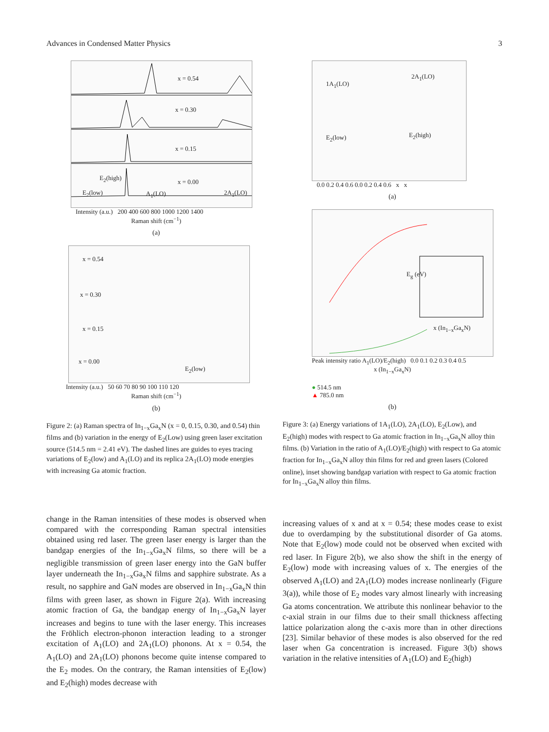Advances in Condensed Matter Physics 3
x = 0.54
x = 0.30
x = 0.15
x = 0.00
E<sub>2</sub>(high)
E<sub>2</sub>(low) A<sub>1</sub>(LO) 2A<sub>1</sub>(LO)
Intensity (a.u.) 200 400 600 800 1000 1200 1400
Raman shift (cm<sup>−1</sup>)
(a)
x = 0.54
x = 0.30
x = 0.15
x = 0.00
E<sub>2</sub>(low)
Intensity (a.u.) 50 60 70 80 90 100 110 120
Raman shift (cm<sup>−1</sup>)
(b)
Figure 2: (a) Raman spectra of In<sub>1−x</sub>Ga<sub>x</sub>N (x = 0, 0.15, 0.30, and 0.54) thin films and (b) variation in the energy of E<sub>2</sub>(Low) using green laser excitation source (514.5 nm = 2.41 eV). The dashed lines are guides to eyes tracing variations of E<sub>2</sub>(low) and A<sub>1</sub>(LO) and its replica 2A<sub>1</sub>(LO) mode energies with increasing Ga atomic fraction.
change in the Raman intensities of these modes is observed when compared with the corresponding Raman spectral intensities obtained using red laser. The green laser energy is larger than the bandgap energies of the In<sub>1−x</sub>Ga<sub>x</sub>N films, so there will be a negligible transmission of green laser energy into the GaN buffer layer underneath the In<sub>1−x</sub>Ga<sub>x</sub>N films and sapphire substrate. As a result, no sapphire and GaN modes are observed in In<sub>1−x</sub>Ga<sub>x</sub>N thin films with green laser, as shown in Figure 2(a). With increasing atomic fraction of Ga, the bandgap energy of In<sub>1−x</sub>Ga<sub>x</sub>N layer increases and begins to tune with the laser energy. This increases the Fröhlich electron-phonon interaction leading to a stronger excitation of A<sub>1</sub>(LO) and 2A<sub>1</sub>(LO) phonons. At x = 0.54, the A<sub>1</sub>(LO) and 2A<sub>1</sub>(LO) phonons become quite intense compared to the E<sub>2</sub> modes. On the contrary, the Raman intensities of E<sub>2</sub>(low) and E<sub>2</sub>(high) modes decrease with
1A<sub>1</sub>(LO)
2A<sub>1</sub>(LO)
E<sub>2</sub>(low) E<sub>2</sub>(high)
0.0 0.2 0.4 0.6 0.0 0.2 0.4 0.6 x x
(a)
E<sub>g</sub> (eV)
x (In<sub>1−x</sub>Ga<sub>x</sub>N)
Peak intensity ratio A<sub>1</sub>(LO)/E<sub>2</sub>(high) 0.0 0.1 0.2 0.3 0.4 0.5
x (In<sub>1−x</sub>Ga<sub>x</sub>N)
● 514.5 nm
▲ 785.0 nm
(b)
Figure 3: (a) Energy variations of 1A<sub>1</sub>(LO), 2A<sub>1</sub>(LO), E<sub>2</sub>(Low), and E<sub>2</sub>(high) modes with respect to Ga atomic fraction in In<sub>1−x</sub>Ga<sub>x</sub>N alloy thin films. (b) Variation in the ratio of A<sub>1</sub>(LO)/E<sub>2</sub>(high) with respect to Ga atomic fraction for In<sub>1−x</sub>Ga<sub>x</sub>N alloy thin films for red and green lasers (Colored online), inset showing bandgap variation with respect to Ga atomic fraction for In<sub>1−x</sub>Ga<sub>x</sub>N alloy thin films.
increasing values of x and at x = 0.54; these modes cease to exist due to overdamping by the substitutional disorder of Ga atoms. Note that E<sub>2</sub>(low) mode could not be observed when excited with red laser. In Figure 2(b), we also show the shift in the energy of E<sub>2</sub>(low) mode with increasing values of x. The energies of the observed A<sub>1</sub>(LO) and 2A<sub>1</sub>(LO) modes increase nonlinearly (Figure 3(a)), while those of E<sub>2</sub> modes vary almost linearly with increasing Ga atoms concentration. We attribute this nonlinear behavior to the c-axial strain in our films due to their small thickness affecting lattice polarization along the c-axis more than in other directions [23]. Similar behavior of these modes is also observed for the red laser when Ga concentration is increased. Figure 3(b) shows variation in the relative intensities of A<sub>1</sub>(LO) and E<sub>2</sub>(high)